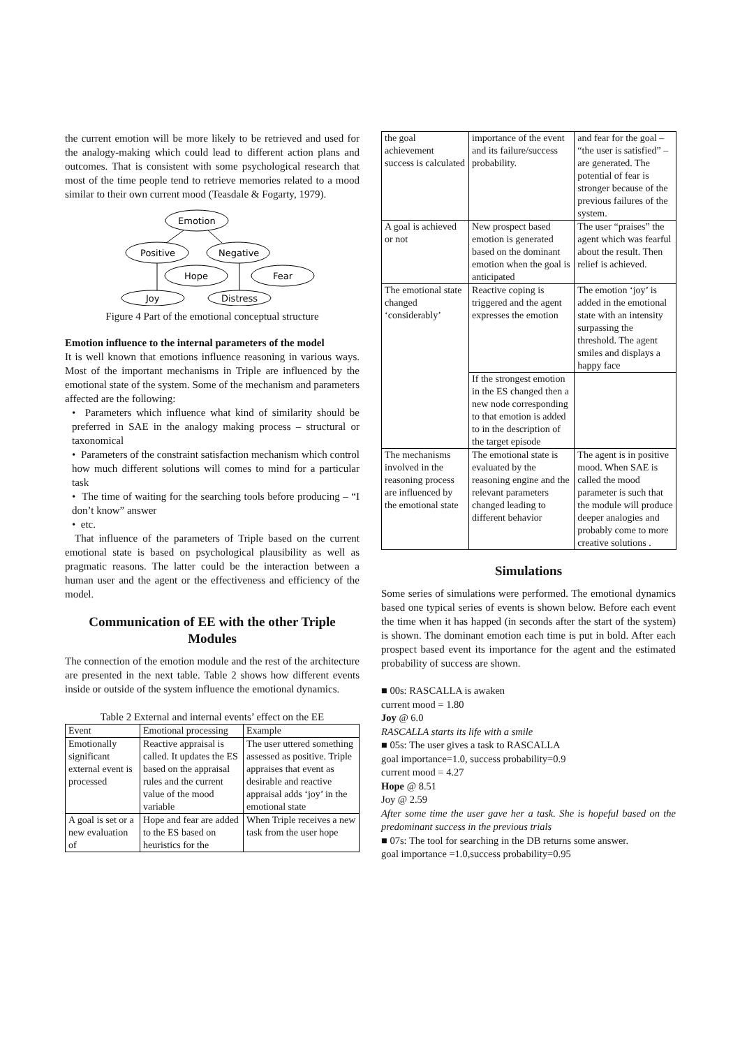the current emotion will be more likely to be retrieved and used for the analogy-making which could lead to different action plans and outcomes. That is consistent with some psychological research that most of the time people tend to retrieve memories related to a mood similar to their own current mood (Teasdale & Fogarty, 1979).
Emotion
Positive
Negative
Hope
Fear
Joy
Distress
Figure 4 Part of the emotional conceptual structure
Emotion influence to the internal parameters of the model
It is well known that emotions influence reasoning in various ways. Most of the important mechanisms in Triple are influenced by the emotional state of the system. Some of the mechanism and parameters affected are the following:
• Parameters which influence what kind of similarity should be preferred in SAE in the analogy making process – structural or taxonomical
• Parameters of the constraint satisfaction mechanism which control how much different solutions will comes to mind for a particular task
• The time of waiting for the searching tools before producing – “I don’t know” answer
• etc.
That influence of the parameters of Triple based on the current emotional state is based on psychological plausibility as well as pragmatic reasons. The latter could be the interaction between a human user and the agent or the effectiveness and efficiency of the model.
Communication of EE with the other Triple Modules
The connection of the emotion module and the rest of the architecture are presented in the next table. Table 2 shows how different events inside or outside of the system influence the emotional dynamics.
Table 2 External and internal events’ effect on the EE
| Event | Emotional processing | Example |
| --- | --- | --- |
| Emotionally significant external event is processed | Reactive appraisal is called. It updates the ES based on the appraisal rules and the current value of the mood variable | The user uttered something assessed as positive. Triple appraises that event as desirable and reactive appraisal adds ‘joy’ in the emotional state |
| A goal is set or a new evaluation of | Hope and fear are added to the ES based on heuristics for the | When Triple receives a new task from the user hope |
| the goal achievement success is calculated | importance of the event and its failure/success probability. | and fear for the goal – “the user is satisfied” –are generated. The potential of fear is stronger because of the previous failures of the system. |
| A goal is achieved or not | New prospect based emotion is generated based on the dominant emotion when the goal is anticipated | The user “praises” the agent which was fearful about the result. Then relief is achieved. |
| The emotional state changed ‘considerably’ | Reactive coping is triggered and the agent expresses the emotion | The emotion ‘joy’ is added in the emotional state with an intensity surpassing the threshold. The agent smiles and displays a happy face |
| | If the strongest emotion in the ES changed then a new node corresponding to that emotion is added to in the description of the target episode | |
| The mechanisms involved in the reasoning process are influenced by the emotional state | The emotional state is evaluated by the reasoning engine and the relevant parameters changed leading to different behavior | The agent is in positive mood. When SAE is called the mood parameter is such that the module will produce deeper analogies and probably come to more creative solutions . |
Simulations
Some series of simulations were performed. The emotional dynamics based one typical series of events is shown below. Before each event the time when it has happed (in seconds after the start of the system) is shown. The dominant emotion each time is put in bold. After each prospect based event its importance for the agent and the estimated probability of success are shown.
■ 00s: RASCALLA is awaken
current mood = 1.80
Joy @ 6.0
RASCALLA starts its life with a smile
■ 05s: The user gives a task to RASCALLA
goal importance=1.0, success probability=0.9
current mood = 4.27
Hope @ 8.51
Joy @ 2.59
After some time the user gave her a task. She is hopeful based on the predominant success in the previous trials
■ 07s: The tool for searching in the DB returns some answer.
goal importance =1.0,success probability=0.95